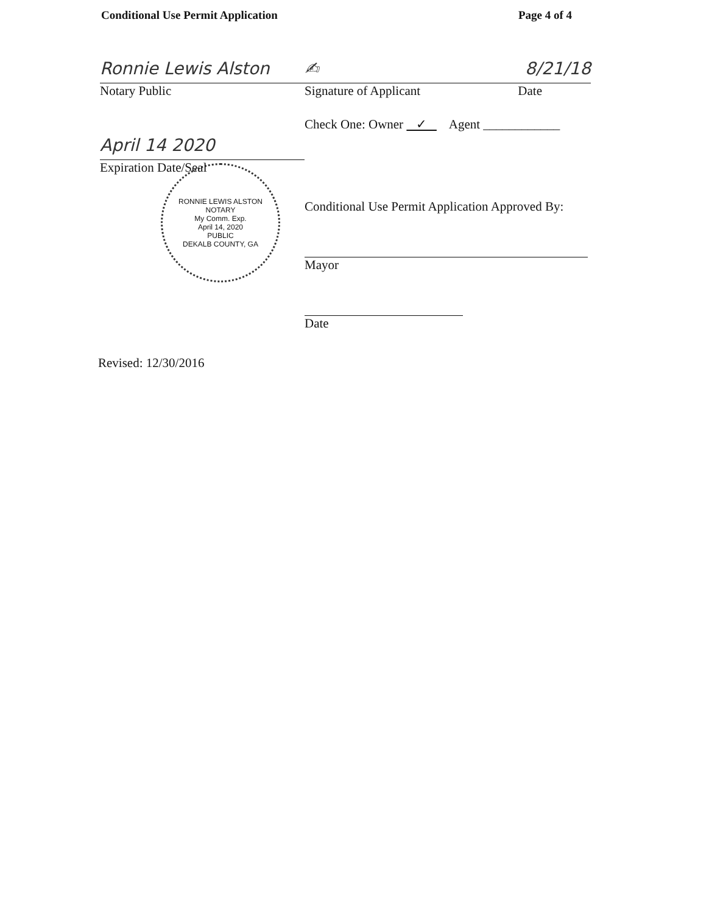Conditional Use Permit Application Page 4 of 4
Ronnie Lewis Alston
Notary Public
April 14 2020
Expiration Date/Seal
RONNIE LEWIS ALSTON
NOTARY
My Comm. Exp.
April 14, 2020
PUBLIC
DEKALB COUNTY, GA
✍ 8/21/18
Signature of Applicant Date
Check One: Owner ✓ Agent ____________
Conditional Use Permit Application Approved By:
Mayor
Date
Revised: 12/30/2016